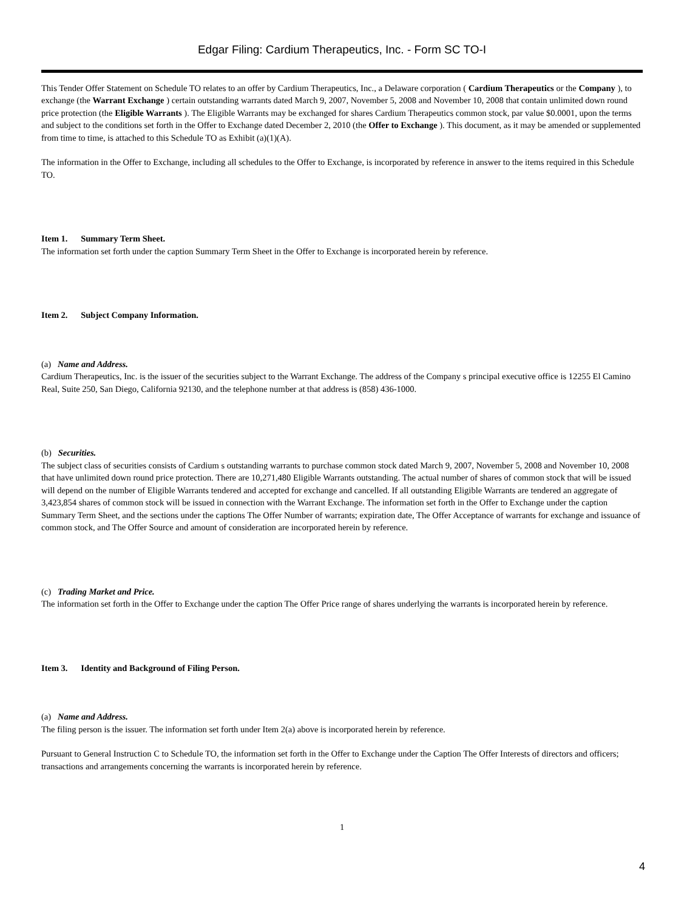Edgar Filing: Cardium Therapeutics, Inc. - Form SC TO-I
This Tender Offer Statement on Schedule TO relates to an offer by Cardium Therapeutics, Inc., a Delaware corporation ( Cardium Therapeutics or the Company ), to exchange (the Warrant Exchange ) certain outstanding warrants dated March 9, 2007, November 5, 2008 and November 10, 2008 that contain unlimited down round price protection (the Eligible Warrants ). The Eligible Warrants may be exchanged for shares Cardium Therapeutics common stock, par value $0.0001, upon the terms and subject to the conditions set forth in the Offer to Exchange dated December 2, 2010 (the Offer to Exchange ). This document, as it may be amended or supplemented from time to time, is attached to this Schedule TO as Exhibit (a)(1)(A).
The information in the Offer to Exchange, including all schedules to the Offer to Exchange, is incorporated by reference in answer to the items required in this Schedule TO.
Item 1. Summary Term Sheet.
The information set forth under the caption Summary Term Sheet in the Offer to Exchange is incorporated herein by reference.
Item 2. Subject Company Information.
(a) Name and Address.
Cardium Therapeutics, Inc. is the issuer of the securities subject to the Warrant Exchange. The address of the Company s principal executive office is 12255 El Camino Real, Suite 250, San Diego, California 92130, and the telephone number at that address is (858) 436-1000.
(b) Securities.
The subject class of securities consists of Cardium s outstanding warrants to purchase common stock dated March 9, 2007, November 5, 2008 and November 10, 2008 that have unlimited down round price protection. There are 10,271,480 Eligible Warrants outstanding. The actual number of shares of common stock that will be issued will depend on the number of Eligible Warrants tendered and accepted for exchange and cancelled. If all outstanding Eligible Warrants are tendered an aggregate of 3,423,854 shares of common stock will be issued in connection with the Warrant Exchange. The information set forth in the Offer to Exchange under the caption Summary Term Sheet, and the sections under the captions The Offer Number of warrants; expiration date, The Offer Acceptance of warrants for exchange and issuance of common stock, and The Offer Source and amount of consideration are incorporated herein by reference.
(c) Trading Market and Price.
The information set forth in the Offer to Exchange under the caption The Offer Price range of shares underlying the warrants is incorporated herein by reference.
Item 3. Identity and Background of Filing Person.
(a) Name and Address.
The filing person is the issuer. The information set forth under Item 2(a) above is incorporated herein by reference.
Pursuant to General Instruction C to Schedule TO, the information set forth in the Offer to Exchange under the Caption The Offer Interests of directors and officers; transactions and arrangements concerning the warrants is incorporated herein by reference.
1
4